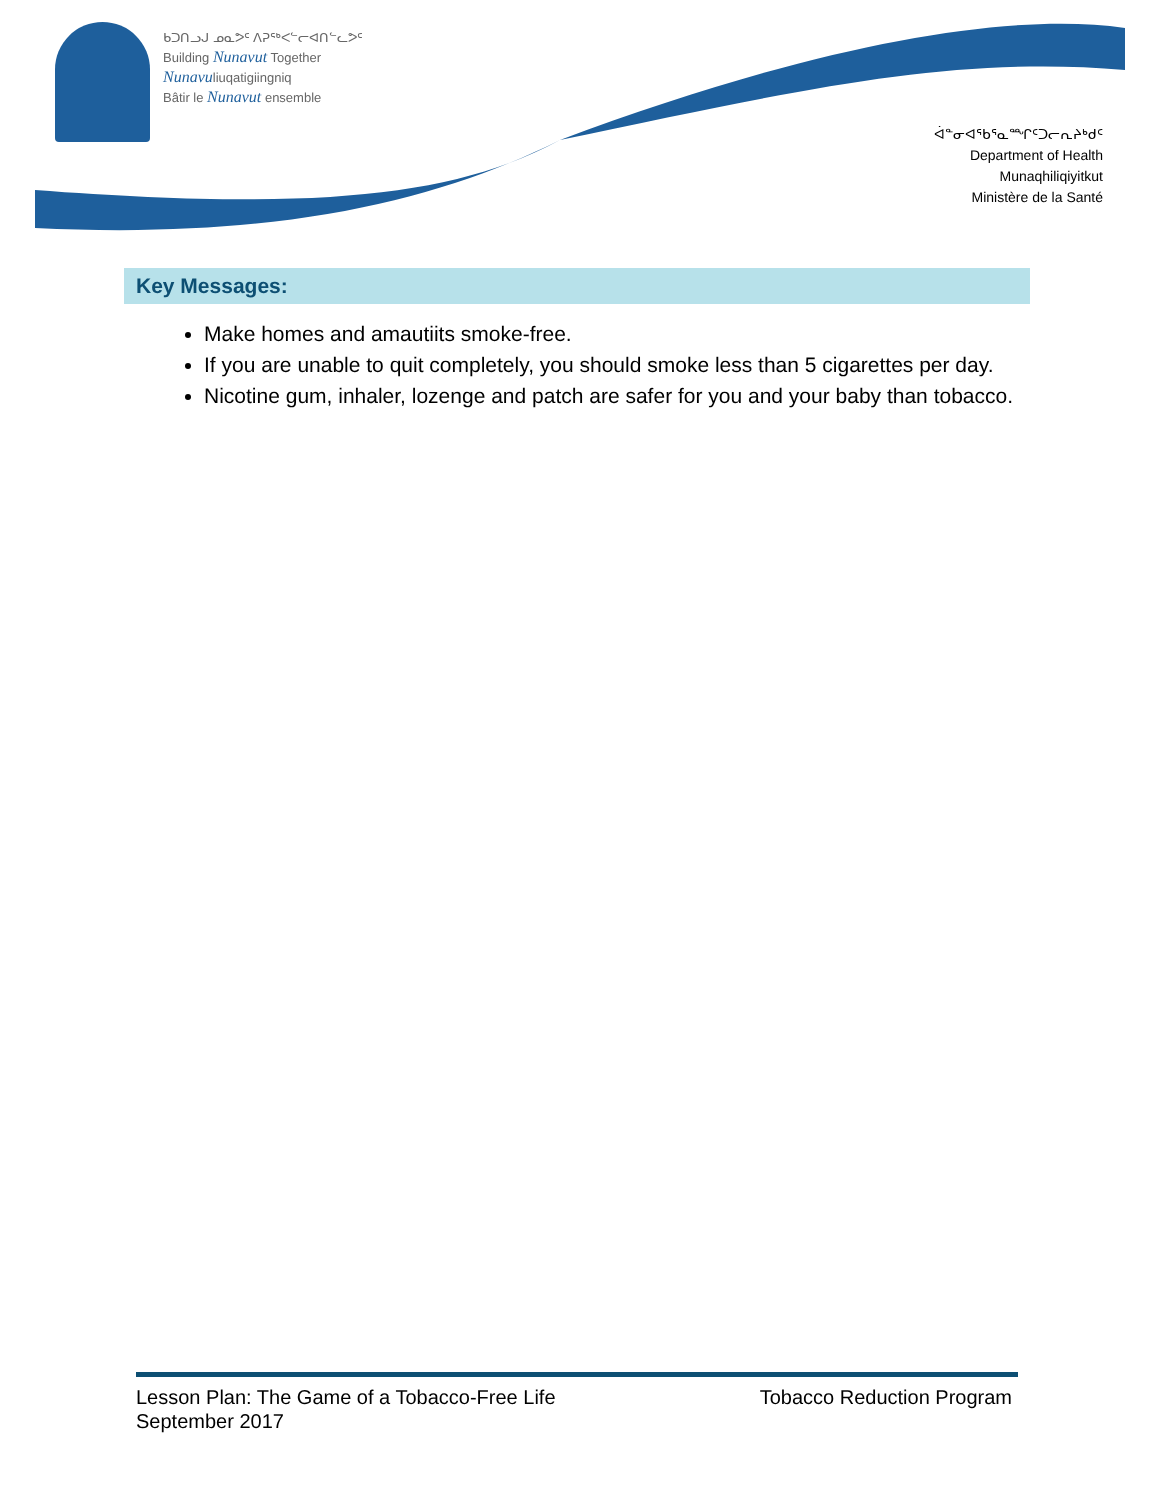ᑲᑐᑎᓗᒍ ᓄᓇᕗᑦ ᐱᕈᖅᐸᓪᓕᐊᑎᓪᓚᕗᑦ
Building Nunavut Together
Nunavuliuqatigiingniq
Bâtir le Nunavut ensemble
ᐋᓐᓂᐊᖃᕐᓇᙱᑦᑐᓕᕆᔨᒃᑯᑦ
Department of Health
Munaqhiliqiyitkut
Ministère de la Santé
Key Messages:
Make homes and amautiits smoke-free.
If you are unable to quit completely, you should smoke less than 5 cigarettes per day.
Nicotine gum, inhaler, lozenge and patch are safer for you and your baby than tobacco.
Lesson Plan: The Game of a Tobacco-Free Life
September 2017
Tobacco Reduction Program